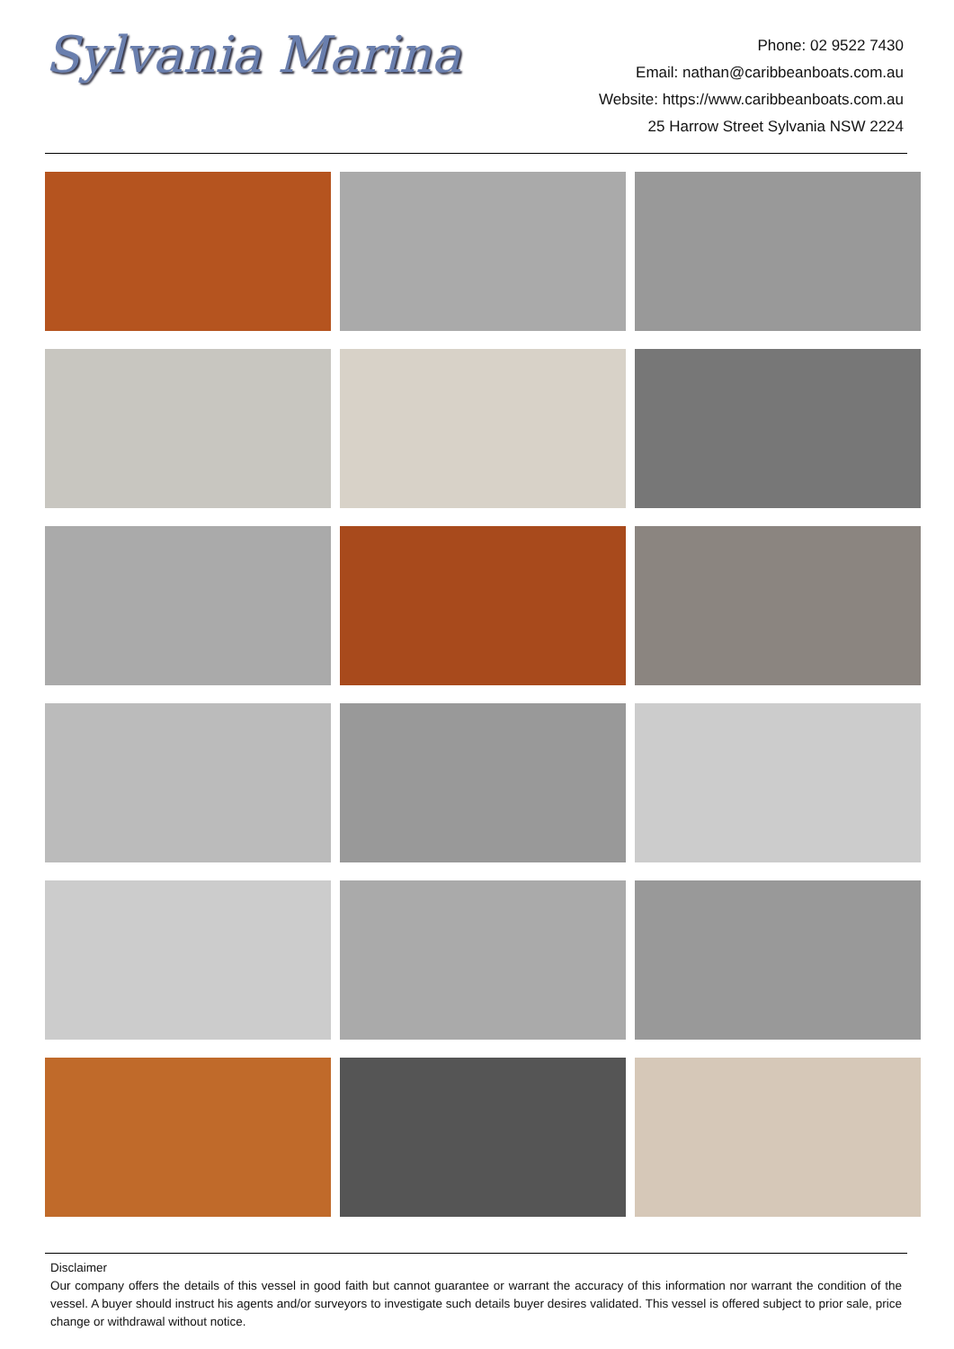Sylvania Marina
Phone: 02 9522 7430
Email: nathan@caribbeanboats.com.au
Website: https://www.caribbeanboats.com.au
25 Harrow Street Sylvania NSW 2224
Disclaimer
Our company offers the details of this vessel in good faith but cannot guarantee or warrant the accuracy of this information nor warrant the condition of the vessel. A buyer should instruct his agents and/or surveyors to investigate such details buyer desires validated. This vessel is offered subject to prior sale, price change or withdrawal without notice.